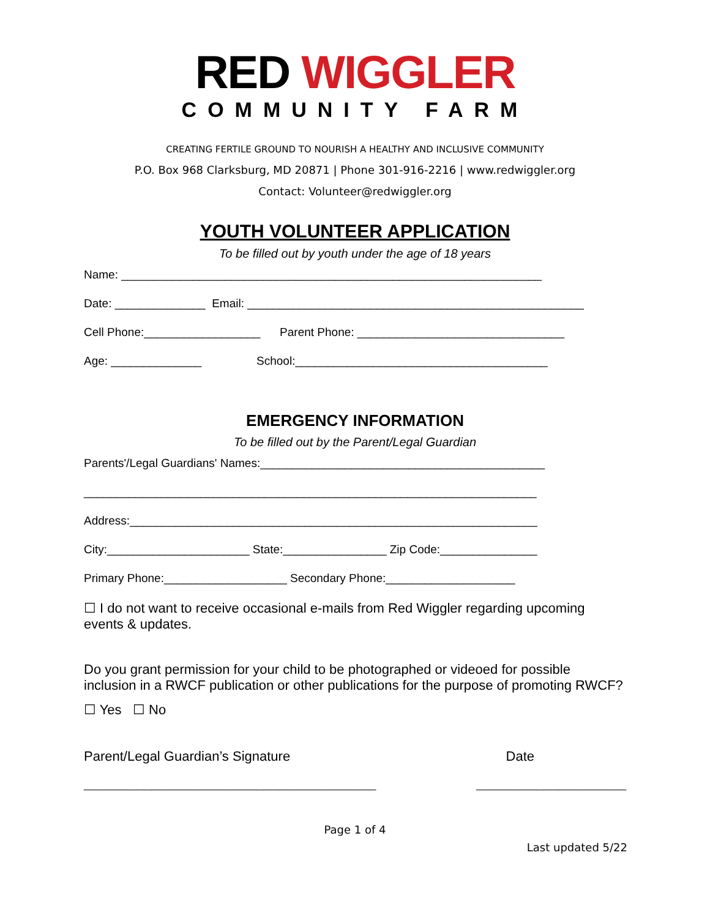RED WIGGLER
COMMUNITY FARM
CREATING FERTILE GROUND TO NOURISH A HEALTHY AND INCLUSIVE COMMUNITY
P.O. Box 968 Clarksburg, MD 20871 | Phone 301-916-2216 | www.redwiggler.org
Contact: Volunteer@redwiggler.org
YOUTH VOLUNTEER APPLICATION
To be filled out by youth under the age of 18 years
Name: _________________________________________________________________
Date: ______________ Email: ____________________________________________________
Cell Phone:__________________ Parent Phone: ________________________________
Age: ______________ School:_______________________________________
EMERGENCY INFORMATION
To be filled out by the Parent/Legal Guardian
Parents'/Legal Guardians' Names:____________________________________________
______________________________________________________________________
Address:_______________________________________________________________
City:______________________ State:________________ Zip Code:_______________
Primary Phone:___________________ Secondary Phone:____________________
☐ I do not want to receive occasional e-mails from Red Wiggler regarding upcoming events & updates.
Do you grant permission for your child to be photographed or videoed for possible inclusion in a RWCF publication or other publications for the purpose of promoting RWCF?
☐ Yes ☐ No
Parent/Legal Guardian’s Signature Date
_______________________________________ ____________________
Page 1 of 4
Last updated 5/22